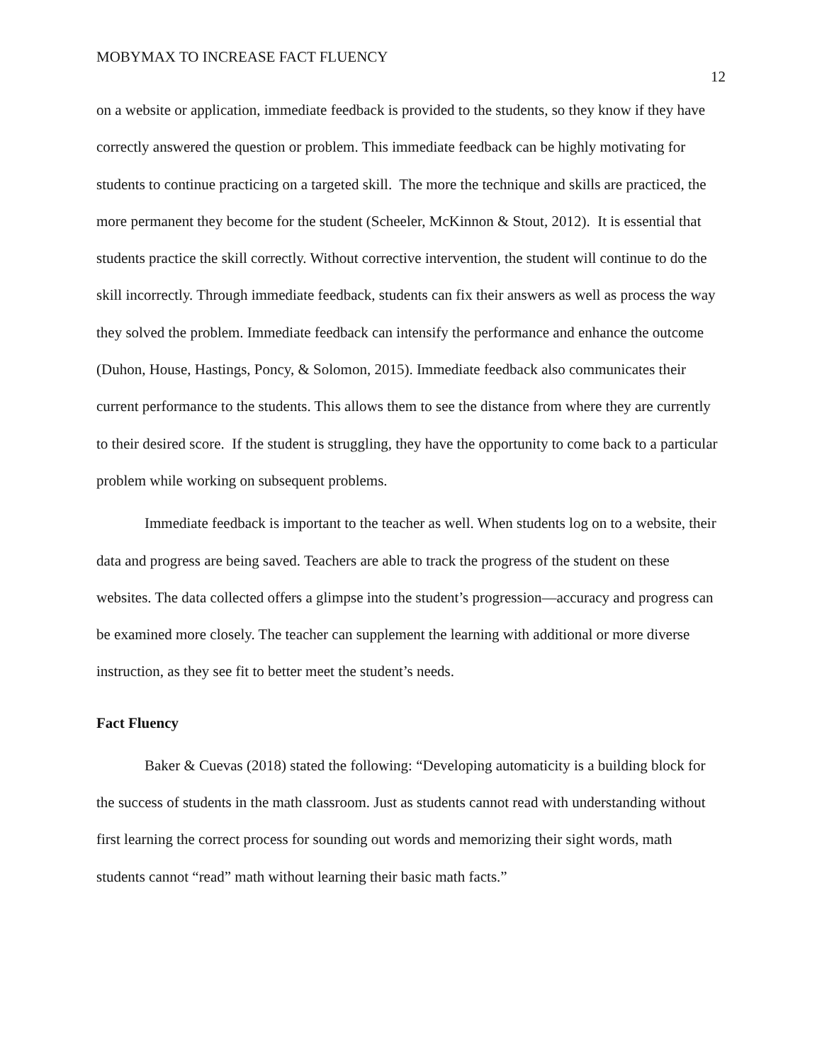MOBYMAX TO INCREASE FACT FLUENCY 12
on a website or application, immediate feedback is provided to the students, so they know if they have correctly answered the question or problem. This immediate feedback can be highly motivating for students to continue practicing on a targeted skill. The more the technique and skills are practiced, the more permanent they become for the student (Scheeler, McKinnon & Stout, 2012). It is essential that students practice the skill correctly. Without corrective intervention, the student will continue to do the skill incorrectly. Through immediate feedback, students can fix their answers as well as process the way they solved the problem. Immediate feedback can intensify the performance and enhance the outcome (Duhon, House, Hastings, Poncy, & Solomon, 2015). Immediate feedback also communicates their current performance to the students. This allows them to see the distance from where they are currently to their desired score. If the student is struggling, they have the opportunity to come back to a particular problem while working on subsequent problems.
Immediate feedback is important to the teacher as well. When students log on to a website, their data and progress are being saved. Teachers are able to track the progress of the student on these websites. The data collected offers a glimpse into the student’s progression—accuracy and progress can be examined more closely. The teacher can supplement the learning with additional or more diverse instruction, as they see fit to better meet the student’s needs.
Fact Fluency
Baker & Cuevas (2018) stated the following: “Developing automaticity is a building block for the success of students in the math classroom. Just as students cannot read with understanding without first learning the correct process for sounding out words and memorizing their sight words, math students cannot “read” math without learning their basic math facts.”